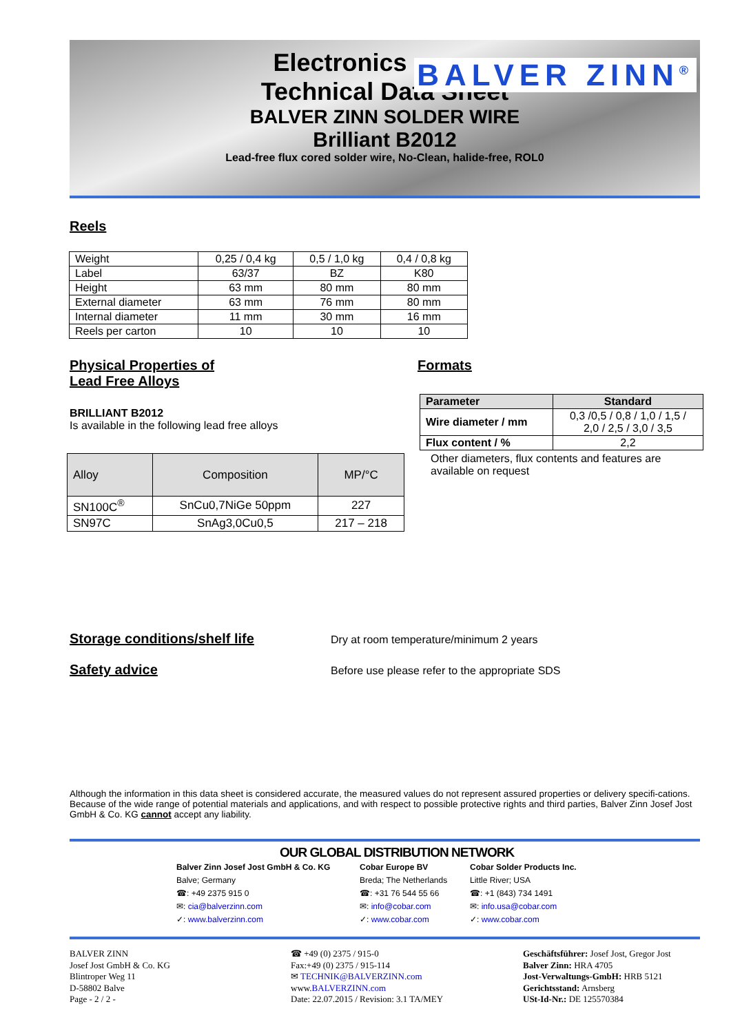Electronics
BALVER ZINN<sup>®</sup>
Technical Data Sheet
BALVER ZINN SOLDER WIRE
Brilliant B2012
Lead-free flux cored solder wire, No-Clean, halide-free, ROL0
Reels
| Weight | 0,25 / 0,4 kg | 0,5 / 1,0 kg | 0,4 / 0,8 kg |
| Label | 63/37 | BZ | K80 |
| Height | 63 mm | 80 mm | 80 mm |
| External diameter | 63 mm | 76 mm | 80 mm |
| Internal diameter | 11 mm | 30 mm | 16 mm |
| Reels per carton | 10 | 10 | 10 |
Physical Properties of
Lead Free Alloys
BRILLIANT B2012
Is available in the following lead free alloys
| Alloy | Composition | MP/°C |
| SN100C<sup>®</sup> | SnCu0,7NiGe 50ppm | 227 |
| SN97C | SnAg3,0Cu0,5 | 217 – 218 |
Formats
| Parameter | Standard |
| --- | --- |
| Wire diameter / mm | 0,3 /0,5 / 0,8 / 1,0 / 1,5 / 2,0 / 2,5 / 3,0 / 3,5 |
| Flux content / % | 2,2 |
Other diameters, flux contents and features are available on request
Storage conditions/shelf life
Dry at room temperature/minimum 2 years
Safety advice
Before use please refer to the appropriate SDS
Although the information in this data sheet is considered accurate, the measured values do not represent assured properties or delivery specifi-cations. Because of the wide range of potential materials and applications, and with respect to possible protective rights and third parties, Balver Zinn Josef Jost GmbH & Co. KG cannot accept any liability.
OUR GLOBAL DISTRIBUTION NETWORK
Balver Zinn Josef Jost GmbH & Co. KG
Balve; Germany
☎: +49 2375 915 0
✉: cia@balverzinn.com
✓: www.balverzinn.com
Cobar Europe BV
Breda; The Netherlands
☎: +31 76 544 55 66
✉: info@cobar.com
✓: www.cobar.com
Cobar Solder Products Inc.
Little River; USA
☎: +1 (843) 734 1491
✉: info.usa@cobar.com
✓: www.cobar.com
BALVER ZINN
Josef Jost GmbH & Co. KG
Blintroper Weg 11
D-58802 Balve
Page - 2 / 2 -
☎ +49 (0) 2375 / 915-0
Fax:+49 (0) 2375 / 915-114
✉ TECHNIK@BALVERZINN.com
www.BALVERZINN.com
Date: 22.07.2015 / Revision: 3.1 TA/MEY
Geschäftsführer: Josef Jost, Gregor Jost
Balver Zinn: HRA 4705
Jost-Verwaltungs-GmbH: HRB 5121
Gerichtsstand: Arnsberg
USt-Id-Nr.: DE 125570384